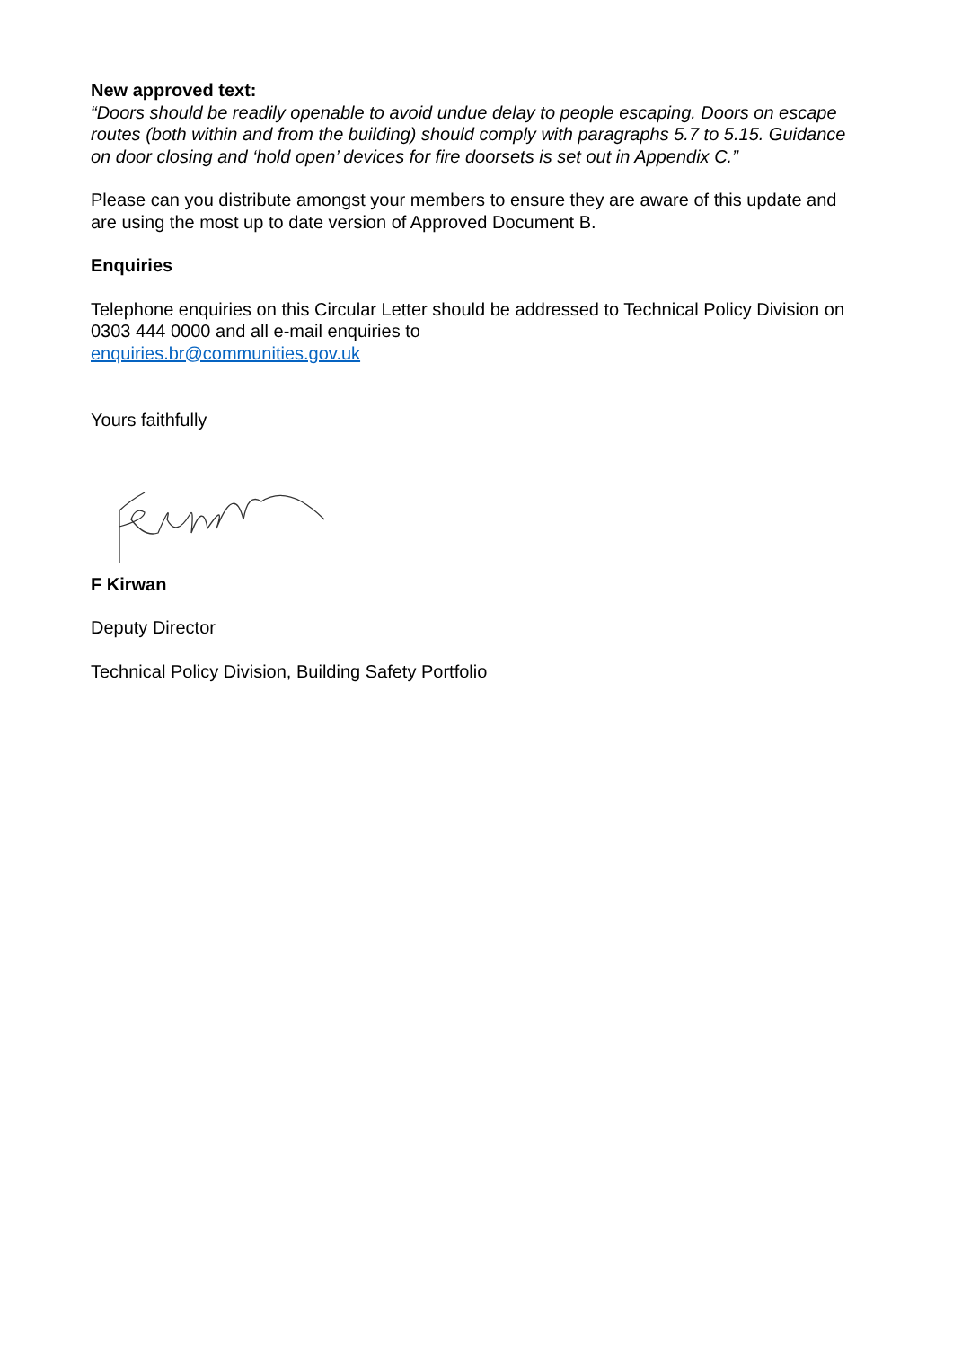New approved text:
“Doors should be readily openable to avoid undue delay to people escaping. Doors on escape routes (both within and from the building) should comply with paragraphs 5.7 to 5.15. Guidance on door closing and ‘hold open’ devices for fire doorsets is set out in Appendix C.”
Please can you distribute amongst your members to ensure they are aware of this update and are using the most up to date version of Approved Document B.
Enquiries
Telephone enquiries on this Circular Letter should be addressed to Technical Policy Division on 0303 444 0000 and all e-mail enquiries to
enquiries.br@communities.gov.uk
Yours faithfully
F Kirwan
Deputy Director
Technical Policy Division, Building Safety Portfolio